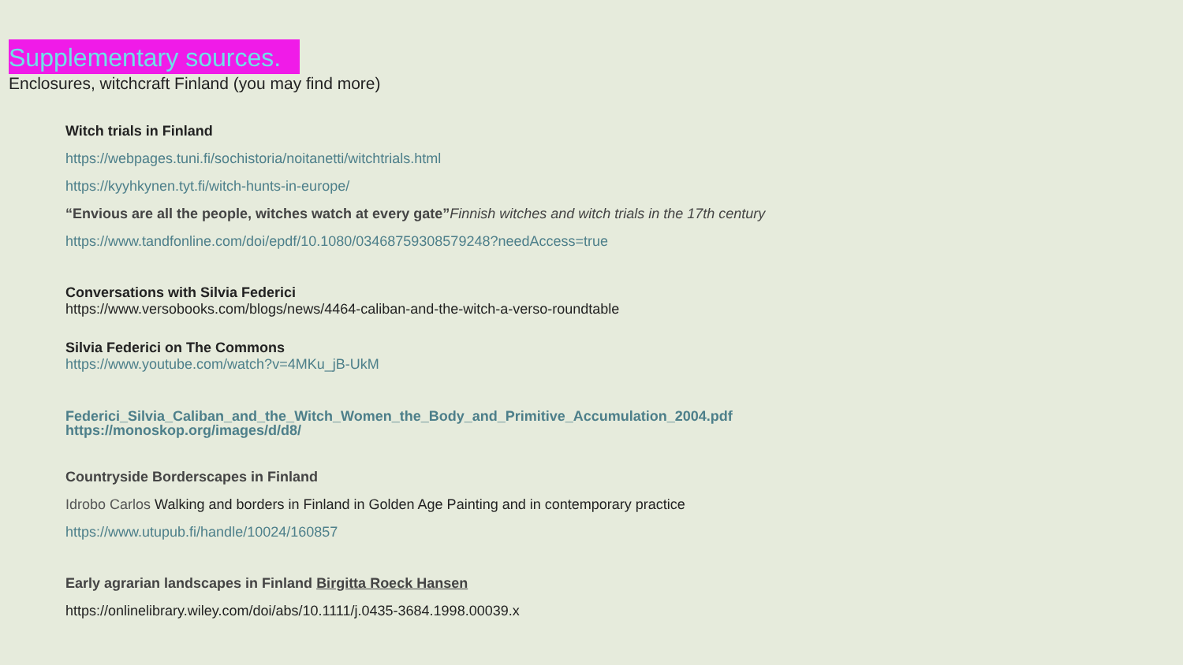Supplementary sources.
Enclosures, witchcraft Finland (you may find more)
Witch trials in Finland
https://webpages.tuni.fi/sochistoria/noitanetti/witchtrials.html
https://kyyhkynen.tyt.fi/witch-hunts-in-europe/
“Envious are all the people, witches watch at every gate”Finnish witches and witch trials in the 17th century
https://www.tandfonline.com/doi/epdf/10.1080/03468759308579248?needAccess=true
Conversations with Silvia Federici
https://www.versobooks.com/blogs/news/4464-caliban-and-the-witch-a-verso-roundtable
Silvia Federici on The Commons
https://www.youtube.com/watch?v=4MKu_jB-UkM
Federici_Silvia_Caliban_and_the_Witch_Women_the_Body_and_Primitive_Accumulation_2004.pdf
https://monoskop.org/images/d/d8/
Countryside Borderscapes in Finland
Idrobo Carlos Walking and borders in Finland in Golden Age Painting and in contemporary practice
https://www.utupub.fi/handle/10024/160857
Early agrarian landscapes in Finland Birgitta Roeck Hansen
https://onlinelibrary.wiley.com/doi/abs/10.1111/j.0435-3684.1998.00039.x